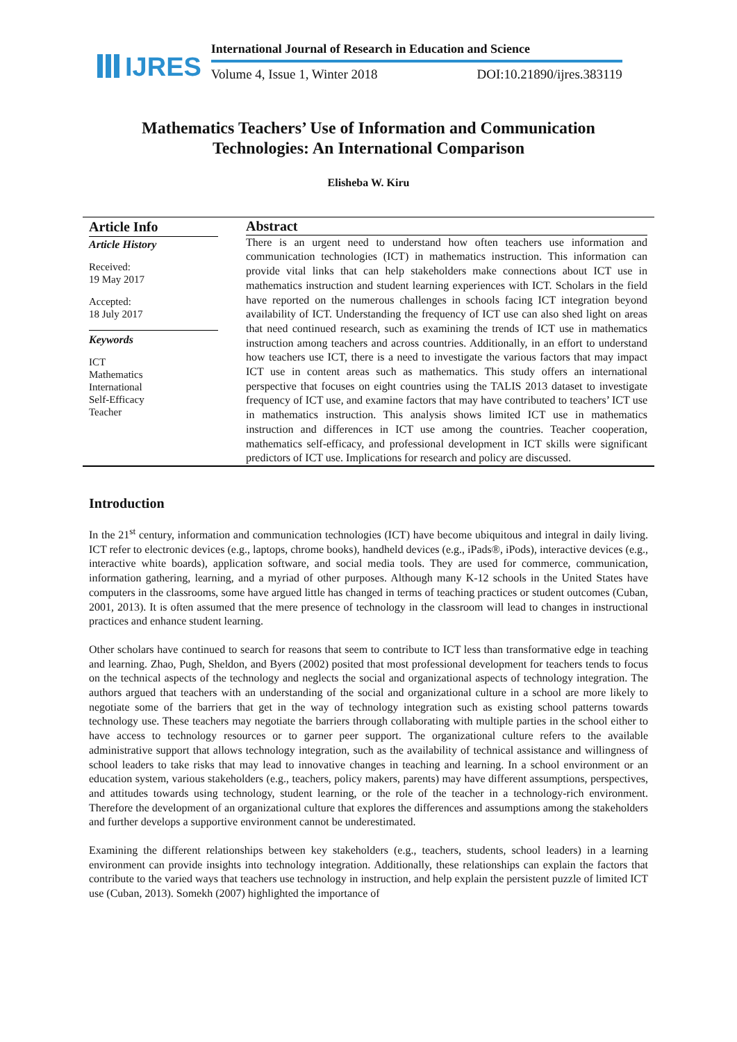IJRES
International Journal of Research in Education and Science
Volume 4, Issue 1, Winter 2018 DOI:10.21890/ijres.383119
Mathematics Teachers’ Use of Information and Communication
Technologies: An International Comparison
Elisheba W. Kiru
Article Info
Article History
Received:
19 May 2017
Accepted:
18 July 2017
Keywords
ICT
Mathematics
International
Self-Efficacy
Teacher
Abstract
There is an urgent need to understand how often teachers use information and communication technologies (ICT) in mathematics instruction. This information can provide vital links that can help stakeholders make connections about ICT use in mathematics instruction and student learning experiences with ICT. Scholars in the field have reported on the numerous challenges in schools facing ICT integration beyond availability of ICT. Understanding the frequency of ICT use can also shed light on areas that need continued research, such as examining the trends of ICT use in mathematics instruction among teachers and across countries. Additionally, in an effort to understand how teachers use ICT, there is a need to investigate the various factors that may impact ICT use in content areas such as mathematics. This study offers an international perspective that focuses on eight countries using the TALIS 2013 dataset to investigate frequency of ICT use, and examine factors that may have contributed to teachers’ ICT use in mathematics instruction. This analysis shows limited ICT use in mathematics instruction and differences in ICT use among the countries. Teacher cooperation, mathematics self-efficacy, and professional development in ICT skills were significant predictors of ICT use. Implications for research and policy are discussed.
Introduction
In the 21<sup>st</sup> century, information and communication technologies (ICT) have become ubiquitous and integral in daily living. ICT refer to electronic devices (e.g., laptops, chrome books), handheld devices (e.g., iPads®, iPods), interactive devices (e.g., interactive white boards), application software, and social media tools. They are used for commerce, communication, information gathering, learning, and a myriad of other purposes. Although many K-12 schools in the United States have computers in the classrooms, some have argued little has changed in terms of teaching practices or student outcomes (Cuban, 2001, 2013). It is often assumed that the mere presence of technology in the classroom will lead to changes in instructional practices and enhance student learning.
Other scholars have continued to search for reasons that seem to contribute to ICT less than transformative edge in teaching and learning. Zhao, Pugh, Sheldon, and Byers (2002) posited that most professional development for teachers tends to focus on the technical aspects of the technology and neglects the social and organizational aspects of technology integration. The authors argued that teachers with an understanding of the social and organizational culture in a school are more likely to negotiate some of the barriers that get in the way of technology integration such as existing school patterns towards technology use. These teachers may negotiate the barriers through collaborating with multiple parties in the school either to have access to technology resources or to garner peer support. The organizational culture refers to the available administrative support that allows technology integration, such as the availability of technical assistance and willingness of school leaders to take risks that may lead to innovative changes in teaching and learning. In a school environment or an education system, various stakeholders (e.g., teachers, policy makers, parents) may have different assumptions, perspectives, and attitudes towards using technology, student learning, or the role of the teacher in a technology-rich environment. Therefore the development of an organizational culture that explores the differences and assumptions among the stakeholders and further develops a supportive environment cannot be underestimated.
Examining the different relationships between key stakeholders (e.g., teachers, students, school leaders) in a learning environment can provide insights into technology integration. Additionally, these relationships can explain the factors that contribute to the varied ways that teachers use technology in instruction, and help explain the persistent puzzle of limited ICT use (Cuban, 2013). Somekh (2007) highlighted the importance of